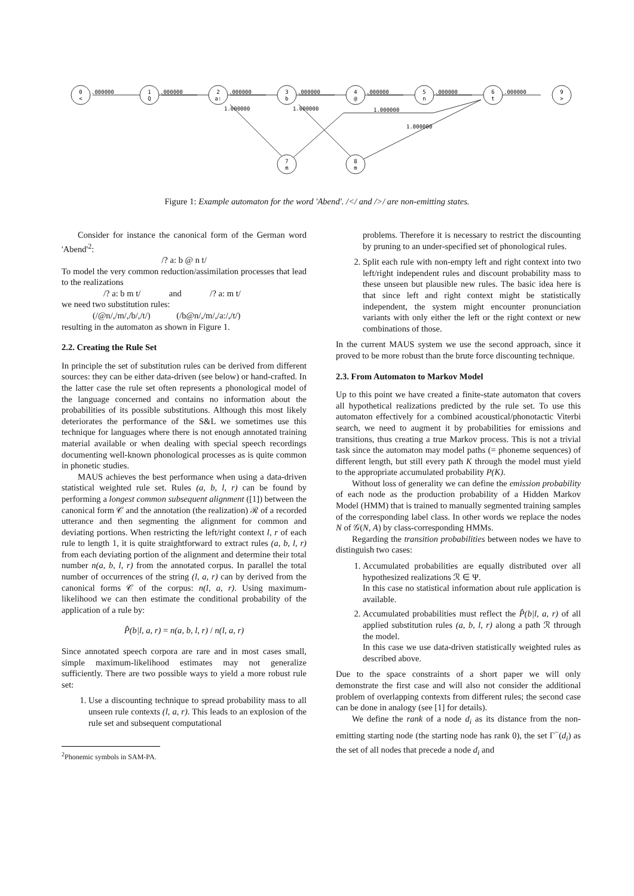0
<
1
Q
2
a:
3
b
4
@
5
n
6
t
9
>
7
m
8
m
.000000
.000000
.000000
.000000
.000000
.000000
.000000
1.000000
1.000000
1.000000
1.000000
Figure 1: Example automaton for the word 'Abend'. /</ and />/ are non-emitting states.
Consider for instance the canonical form of the German word 'Abend'<sup>2</sup>:
/? a: b @ n t/
To model the very common reduction/assimilation processes that lead to the realizations
/? a: b m t/ and /? a: m t/
we need two substitution rules:
(/@n/,/m/,/b/,/t/) (/b@n/,/m/,/a:/,/t/)
resulting in the automaton as shown in Figure 1.
2.2. Creating the Rule Set
In principle the set of substitution rules can be derived from different sources: they can be either data-driven (see below) or hand-crafted. In the latter case the rule set often represents a phonological model of the language concerned and contains no information about the probabilities of its possible substitutions. Although this most likely deteriorates the performance of the S&L we sometimes use this technique for languages where there is not enough annotated training material available or when dealing with special speech recordings documenting well-known phonological processes as is quite common in phonetic studies.
MAUS achieves the best performance when using a data-driven statistical weighted rule set. Rules (a, b, l, r) can be found by performing a longest common subsequent alignment ([1]) between the canonical form 𝒞 and the annotation (the realization) ℛ of a recorded utterance and then segmenting the alignment for common and deviating portions. When restricting the left/right context l, r of each rule to length 1, it is quite straightforward to extract rules (a, b, l, r) from each deviating portion of the alignment and determine their total number n(a, b, l, r) from the annotated corpus. In parallel the total number of occurrences of the string (l, a, r) can by derived from the canonical forms 𝒞 of the corpus: n(l, a, r). Using maximum-likelihood we can then estimate the conditional probability of the application of a rule by:
P̂(b|l, a, r) = n(a, b, l, r) / n(l, a, r)
Since annotated speech corpora are rare and in most cases small, simple maximum-likelihood estimates may not generalize sufficiently. There are two possible ways to yield a more robust rule set:
1. Use a discounting technique to spread probability mass to all unseen rule contexts (l, a, r). This leads to an explosion of the rule set and subsequent computational
<sup>2</sup> Phonemic symbols in SAM-PA.
problems. Therefore it is necessary to restrict the discounting by pruning to an under-specified set of phonological rules.
2. Split each rule with non-empty left and right context into two left/right independent rules and discount probability mass to these unseen but plausible new rules. The basic idea here is that since left and right context might be statistically independent, the system might encounter pronunciation variants with only either the left or the right context or new combinations of those.
In the current MAUS system we use the second approach, since it proved to be more robust than the brute force discounting technique.
2.3. From Automaton to Markov Model
Up to this point we have created a finite-state automaton that covers all hypothetical realizations predicted by the rule set. To use this automaton effectively for a combined acoustical/phonotactic Viterbi search, we need to augment it by probabilities for emissions and transitions, thus creating a true Markov process. This is not a trivial task since the automaton may model paths (= phoneme sequences) of different length, but still every path K through the model must yield to the appropriate accumulated probability P(K).
Without loss of generality we can define the emission probability of each node as the production probability of a Hidden Markov Model (HMM) that is trained to manually segmented training samples of the corresponding label class. In other words we replace the nodes N of 𝒢(N, A) by class-corresponding HMMs.
Regarding the transition probabilities between nodes we have to distinguish two cases:
1. Accumulated probabilities are equally distributed over all hypothesized realizations ℛ ∈ Ψ.
In this case no statistical information about rule application is available.
2. Accumulated probabilities must reflect the P̂(b|l, a, r) of all applied substitution rules (a, b, l, r) along a path ℛ through the model.
In this case we use data-driven statistically weighted rules as described above.
Due to the space constraints of a short paper we will only demonstrate the first case and will also not consider the additional problem of overlapping contexts from different rules; the second case can be done in analogy (see [1] for details).
We define the rank of a node d<sub>i</sub> as its distance from the non-emitting starting node (the starting node has rank 0), the set Γ<sup>−</sup>(d<sub>i</sub>) as the set of all nodes that precede a node d<sub>i</sub> and